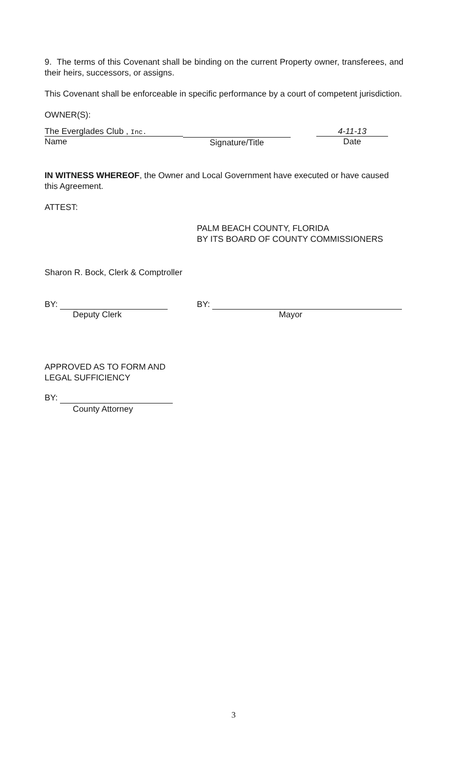9. The terms of this Covenant shall be binding on the current Property owner, transferees, and their heirs, successors, or assigns.
This Covenant shall be enforceable in specific performance by a court of competent jurisdiction.
OWNER(S):
The Everglades Club , Inc.
Name
Signature/Title 4-11-13
Date
IN WITNESS WHEREOF, the Owner and Local Government have executed or have caused this Agreement.
ATTEST:
PALM BEACH COUNTY, FLORIDA
BY ITS BOARD OF COUNTY COMMISSIONERS
Sharon R. Bock, Clerk & Comptroller
BY:
Deputy Clerk
BY:
Mayor
APPROVED AS TO FORM AND
LEGAL SUFFICIENCY
BY:
County Attorney
3